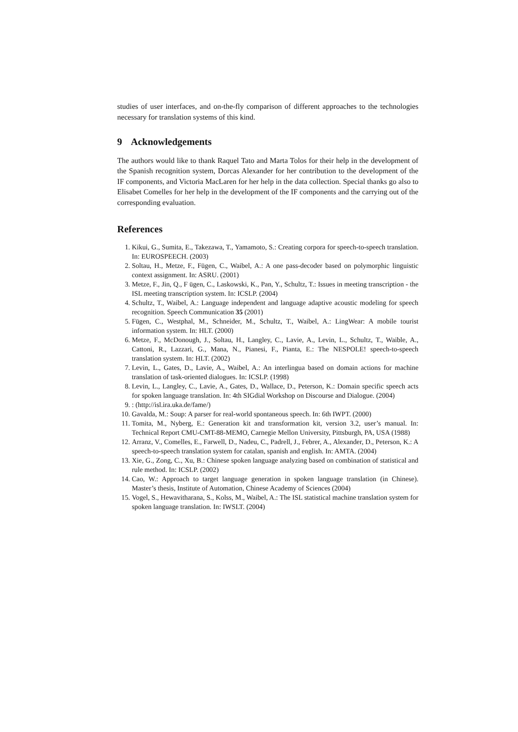studies of user interfaces, and on-the-fly comparison of different approaches to the technologies necessary for translation systems of this kind.
9 Acknowledgements
The authors would like to thank Raquel Tato and Marta Tolos for their help in the development of the Spanish recognition system, Dorcas Alexander for her contribution to the development of the IF components, and Victoria MacLaren for her help in the data collection. Special thanks go also to Elisabet Comelles for her help in the development of the IF components and the carrying out of the corresponding evaluation.
References
1. Kikui, G., Sumita, E., Takezawa, T., Yamamoto, S.: Creating corpora for speech-to-speech translation. In: EUROSPEECH. (2003)
2. Soltau, H., Metze, F., Fügen, C., Waibel, A.: A one pass-decoder based on polymorphic linguistic context assignment. In: ASRU. (2001)
3. Metze, F., Jin, Q., F ügen, C., Laskowski, K., Pan, Y., Schultz, T.: Issues in meeting transcription - the ISL meeting transcription system. In: ICSLP. (2004)
4. Schultz, T., Waibel, A.: Language independent and language adaptive acoustic modeling for speech recognition. Speech Communication 35 (2001)
5. Fügen, C., Westphal, M., Schneider, M., Schultz, T., Waibel, A.: LingWear: A mobile tourist information system. In: HLT. (2000)
6. Metze, F., McDonough, J., Soltau, H., Langley, C., Lavie, A., Levin, L., Schultz, T., Waible, A., Cattoni, R., Lazzari, G., Mana, N., Pianesi, F., Pianta, E.: The NESPOLE! speech-to-speech translation system. In: HLT. (2002)
7. Levin, L., Gates, D., Lavie, A., Waibel, A.: An interlingua based on domain actions for machine translation of task-oriented dialogues. In: ICSLP. (1998)
8. Levin, L., Langley, C., Lavie, A., Gates, D., Wallace, D., Peterson, K.: Domain specific speech acts for spoken language translation. In: 4th SIGdial Workshop on Discourse and Dialogue. (2004)
9. : (http://isl.ira.uka.de/fame/)
10. Gavalda, M.: Soup: A parser for real-world spontaneous speech. In: 6th IWPT. (2000)
11. Tomita, M., Nyberg, E.: Generation kit and transformation kit, version 3.2, user’s manual. In: Technical Report CMU-CMT-88-MEMO, Carnegie Mellon University, Pittsburgh, PA, USA (1988)
12. Arranz, V., Comelles, E., Farwell, D., Nadeu, C., Padrell, J., Febrer, A., Alexander, D., Peterson, K.: A speech-to-speech translation system for catalan, spanish and english. In: AMTA. (2004)
13. Xie, G., Zong, C., Xu, B.: Chinese spoken language analyzing based on combination of statistical and rule method. In: ICSLP. (2002)
14. Cao, W.: Approach to target language generation in spoken language translation (in Chinese). Master’s thesis, Institute of Automation, Chinese Academy of Sciences (2004)
15. Vogel, S., Hewavitharana, S., Kolss, M., Waibel, A.: The ISL statistical machine translation system for spoken language translation. In: IWSLT. (2004)